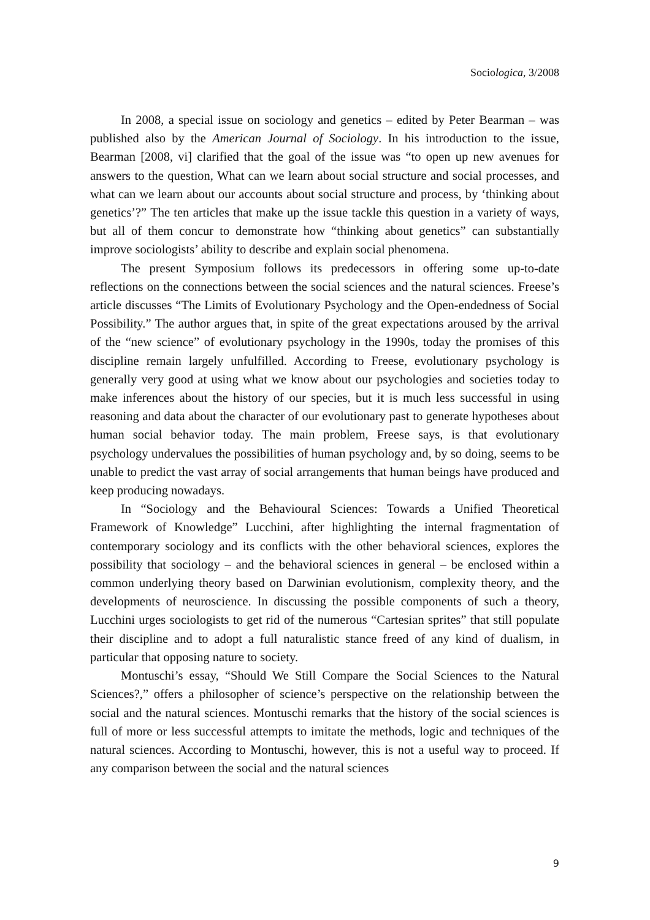Sociologica, 3/2008
In 2008, a special issue on sociology and genetics – edited by Peter Bearman – was published also by the American Journal of Sociology. In his introduction to the issue, Bearman [2008, vi] clarified that the goal of the issue was “to open up new avenues for answers to the question, What can we learn about social structure and social processes, and what can we learn about our accounts about social structure and process, by ‘thinking about genetics’?” The ten articles that make up the issue tackle this question in a variety of ways, but all of them concur to demonstrate how “thinking about genetics” can substantially improve sociologists’ ability to describe and explain social phenomena.
The present Symposium follows its predecessors in offering some up-to-date reflections on the connections between the social sciences and the natural sciences. Freese’s article discusses “The Limits of Evolutionary Psychology and the Open-endedness of Social Possibility.” The author argues that, in spite of the great expectations aroused by the arrival of the “new science” of evolutionary psychology in the 1990s, today the promises of this discipline remain largely unfulfilled. According to Freese, evolutionary psychology is generally very good at using what we know about our psychologies and societies today to make inferences about the history of our species, but it is much less successful in using reasoning and data about the character of our evolutionary past to generate hypotheses about human social behavior today. The main problem, Freese says, is that evolutionary psychology undervalues the possibilities of human psychology and, by so doing, seems to be unable to predict the vast array of social arrangements that human beings have produced and keep producing nowadays.
In “Sociology and the Behavioural Sciences: Towards a Unified Theoretical Framework of Knowledge” Lucchini, after highlighting the internal fragmentation of contemporary sociology and its conflicts with the other behavioral sciences, explores the possibility that sociology – and the behavioral sciences in general – be enclosed within a common underlying theory based on Darwinian evolutionism, complexity theory, and the developments of neuroscience. In discussing the possible components of such a theory, Lucchini urges sociologists to get rid of the numerous “Cartesian sprites” that still populate their discipline and to adopt a full naturalistic stance freed of any kind of dualism, in particular that opposing nature to society.
Montuschi’s essay, “Should We Still Compare the Social Sciences to the Natural Sciences?,” offers a philosopher of science’s perspective on the relationship between the social and the natural sciences. Montuschi remarks that the history of the social sciences is full of more or less successful attempts to imitate the methods, logic and techniques of the natural sciences. According to Montuschi, however, this is not a useful way to proceed. If any comparison between the social and the natural sciences
9